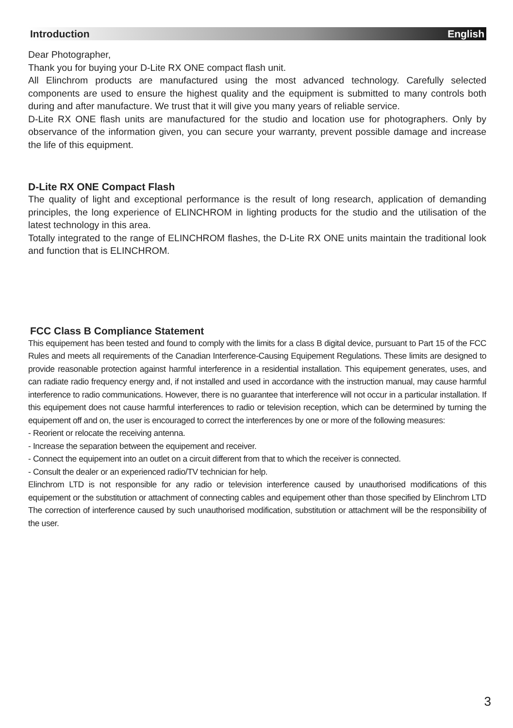Introduction English
Dear Photographer,
Thank you for buying your D-Lite RX ONE compact flash unit.
All Elinchrom products are manufactured using the most advanced technology. Carefully selected components are used to ensure the highest quality and the equipment is submitted to many controls both during and after manufacture. We trust that it will give you many years of reliable service.
D-Lite RX ONE flash units are manufactured for the studio and location use for photographers. Only by observance of the information given, you can secure your warranty, prevent possible damage and increase the life of this equipment.
D-Lite RX ONE Compact Flash
The quality of light and exceptional performance is the result of long research, application of demanding principles, the long experience of ELINCHROM in lighting products for the studio and the utilisation of the latest technology in this area.
Totally integrated to the range of ELINCHROM flashes, the D-Lite RX ONE units maintain the traditional look and function that is ELINCHROM.
FCC Class B Compliance Statement
This equipement has been tested and found to comply with the limits for a class B digital device, pursuant to Part 15 of the FCC Rules and meets all requirements of the Canadian Interference-Causing Equipement Regulations. These limits are designed to provide reasonable protection against harmful interference in a residential installation. This equipement generates, uses, and can radiate radio frequency energy and, if not installed and used in accordance with the instruction manual, may cause harmful interference to radio communications. However, there is no guarantee that interference will not occur in a particular installation. If this equipement does not cause harmful interferences to radio or television reception, which can be determined by turning the equipement off and on, the user is encouraged to correct the interferences by one or more of the following measures:
- Reorient or relocate the receiving antenna.
- Increase the separation between the equipement and receiver.
- Connect the equipement into an outlet on a circuit different from that to which the receiver is connected.
- Consult the dealer or an experienced radio/TV technician for help.
Elinchrom LTD is not responsible for any radio or television interference caused by unauthorised modifications of this equipement or the substitution or attachment of connecting cables and equipement other than those specified by Elinchrom LTD The correction of interference caused by such unauthorised modification, substitution or attachment will be the responsibility of the user.
3